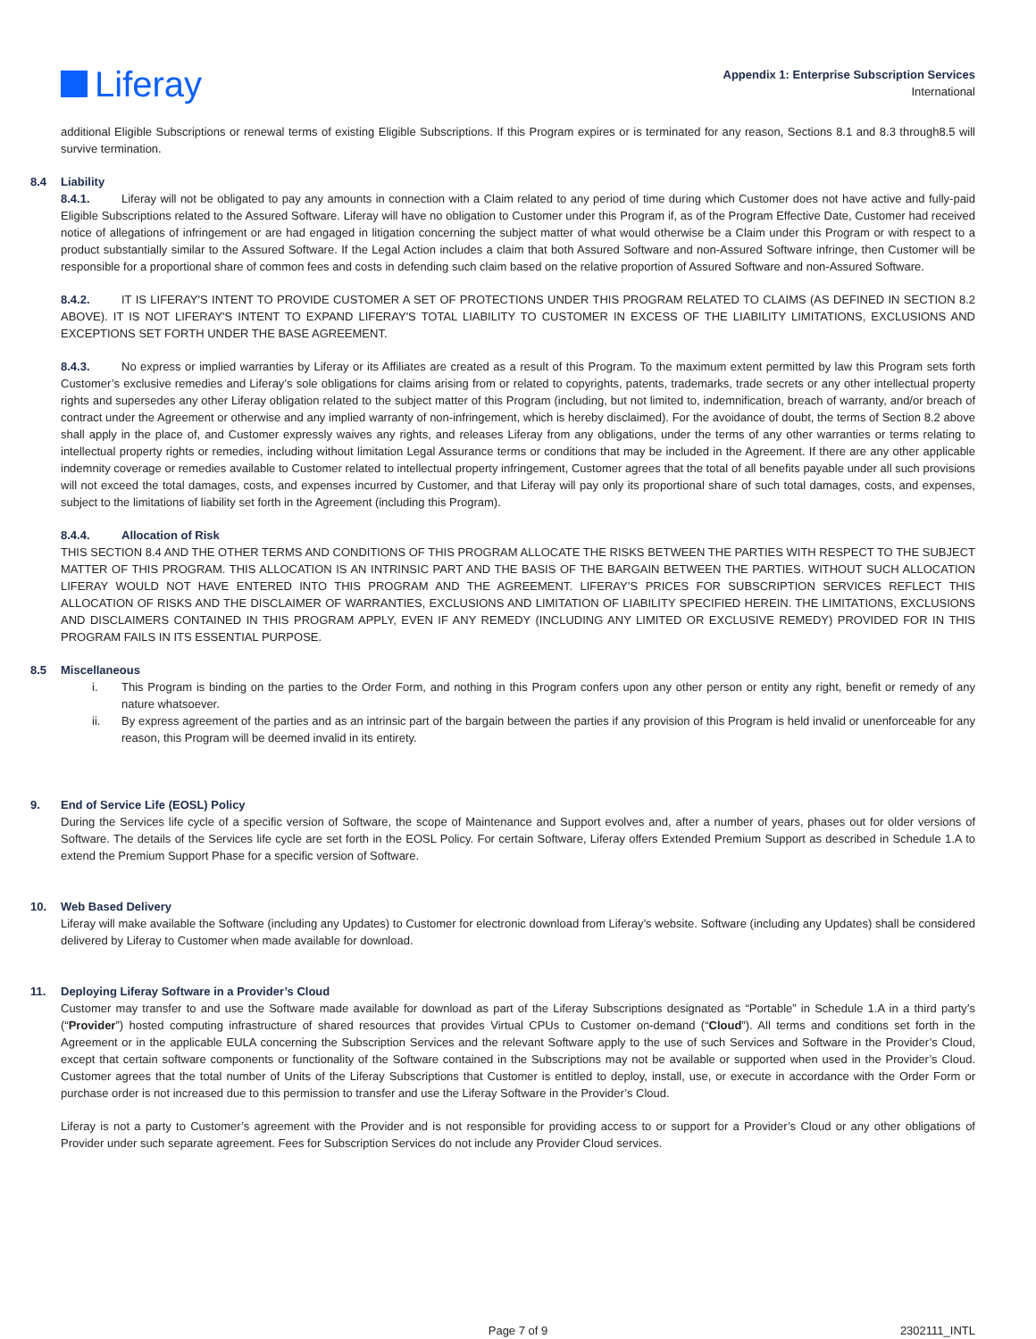Liferay
Appendix 1: Enterprise Subscription Services
International
additional Eligible Subscriptions or renewal terms of existing Eligible Subscriptions. If this Program expires or is terminated for any reason, Sections 8.1 and 8.3 through8.5 will survive termination.
8.4 Liability
8.4.1. Liferay will not be obligated to pay any amounts in connection with a Claim related to any period of time during which Customer does not have active and fully-paid Eligible Subscriptions related to the Assured Software. Liferay will have no obligation to Customer under this Program if, as of the Program Effective Date, Customer had received notice of allegations of infringement or are had engaged in litigation concerning the subject matter of what would otherwise be a Claim under this Program or with respect to a product substantially similar to the Assured Software. If the Legal Action includes a claim that both Assured Software and non-Assured Software infringe, then Customer will be responsible for a proportional share of common fees and costs in defending such claim based on the relative proportion of Assured Software and non-Assured Software.
8.4.2. IT IS LIFERAY'S INTENT TO PROVIDE CUSTOMER A SET OF PROTECTIONS UNDER THIS PROGRAM RELATED TO CLAIMS (AS DEFINED IN SECTION 8.2 ABOVE). IT IS NOT LIFERAY'S INTENT TO EXPAND LIFERAY'S TOTAL LIABILITY TO CUSTOMER IN EXCESS OF THE LIABILITY LIMITATIONS, EXCLUSIONS AND EXCEPTIONS SET FORTH UNDER THE BASE AGREEMENT.
8.4.3. No express or implied warranties by Liferay or its Affiliates are created as a result of this Program. To the maximum extent permitted by law this Program sets forth Customer’s exclusive remedies and Liferay’s sole obligations for claims arising from or related to copyrights, patents, trademarks, trade secrets or any other intellectual property rights and supersedes any other Liferay obligation related to the subject matter of this Program (including, but not limited to, indemnification, breach of warranty, and/or breach of contract under the Agreement or otherwise and any implied warranty of non-infringement, which is hereby disclaimed). For the avoidance of doubt, the terms of Section 8.2 above shall apply in the place of, and Customer expressly waives any rights, and releases Liferay from any obligations, under the terms of any other warranties or terms relating to intellectual property rights or remedies, including without limitation Legal Assurance terms or conditions that may be included in the Agreement. If there are any other applicable indemnity coverage or remedies available to Customer related to intellectual property infringement, Customer agrees that the total of all benefits payable under all such provisions will not exceed the total damages, costs, and expenses incurred by Customer, and that Liferay will pay only its proportional share of such total damages, costs, and expenses, subject to the limitations of liability set forth in the Agreement (including this Program).
8.4.4. Allocation of Risk
THIS SECTION 8.4 AND THE OTHER TERMS AND CONDITIONS OF THIS PROGRAM ALLOCATE THE RISKS BETWEEN THE PARTIES WITH RESPECT TO THE SUBJECT MATTER OF THIS PROGRAM. THIS ALLOCATION IS AN INTRINSIC PART AND THE BASIS OF THE BARGAIN BETWEEN THE PARTIES. WITHOUT SUCH ALLOCATION LIFERAY WOULD NOT HAVE ENTERED INTO THIS PROGRAM AND THE AGREEMENT. LIFERAY’S PRICES FOR SUBSCRIPTION SERVICES REFLECT THIS ALLOCATION OF RISKS AND THE DISCLAIMER OF WARRANTIES, EXCLUSIONS AND LIMITATION OF LIABILITY SPECIFIED HEREIN. THE LIMITATIONS, EXCLUSIONS AND DISCLAIMERS CONTAINED IN THIS PROGRAM APPLY, EVEN IF ANY REMEDY (INCLUDING ANY LIMITED OR EXCLUSIVE REMEDY) PROVIDED FOR IN THIS PROGRAM FAILS IN ITS ESSENTIAL PURPOSE.
8.5 Miscellaneous
i. This Program is binding on the parties to the Order Form, and nothing in this Program confers upon any other person or entity any right, benefit or remedy of any nature whatsoever.
ii. By express agreement of the parties and as an intrinsic part of the bargain between the parties if any provision of this Program is held invalid or unenforceable for any reason, this Program will be deemed invalid in its entirety.
9. End of Service Life (EOSL) Policy
During the Services life cycle of a specific version of Software, the scope of Maintenance and Support evolves and, after a number of years, phases out for older versions of Software. The details of the Services life cycle are set forth in the EOSL Policy. For certain Software, Liferay offers Extended Premium Support as described in Schedule 1.A to extend the Premium Support Phase for a specific version of Software.
10. Web Based Delivery
Liferay will make available the Software (including any Updates) to Customer for electronic download from Liferay’s website. Software (including any Updates) shall be considered delivered by Liferay to Customer when made available for download.
11. Deploying Liferay Software in a Provider’s Cloud
Customer may transfer to and use the Software made available for download as part of the Liferay Subscriptions designated as “Portable” in Schedule 1.A in a third party’s (“Provider”) hosted computing infrastructure of shared resources that provides Virtual CPUs to Customer on-demand (“Cloud”). All terms and conditions set forth in the Agreement or in the applicable EULA concerning the Subscription Services and the relevant Software apply to the use of such Services and Software in the Provider’s Cloud, except that certain software components or functionality of the Software contained in the Subscriptions may not be available or supported when used in the Provider’s Cloud. Customer agrees that the total number of Units of the Liferay Subscriptions that Customer is entitled to deploy, install, use, or execute in accordance with the Order Form or purchase order is not increased due to this permission to transfer and use the Liferay Software in the Provider’s Cloud.
Liferay is not a party to Customer’s agreement with the Provider and is not responsible for providing access to or support for a Provider’s Cloud or any other obligations of Provider under such separate agreement. Fees for Subscription Services do not include any Provider Cloud services.
Page 7 of 9 2302111_INTL